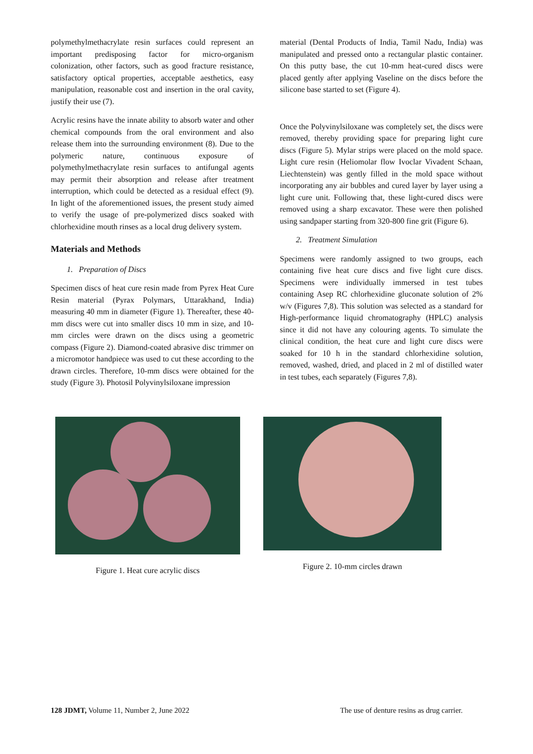polymethylmethacrylate resin surfaces could represent an important predisposing factor for micro-organism colonization, other factors, such as good fracture resistance, satisfactory optical properties, acceptable aesthetics, easy manipulation, reasonable cost and insertion in the oral cavity, justify their use (7).
Acrylic resins have the innate ability to absorb water and other chemical compounds from the oral environment and also release them into the surrounding environment (8). Due to the polymeric nature, continuous exposure of polymethylmethacrylate resin surfaces to antifungal agents may permit their absorption and release after treatment interruption, which could be detected as a residual effect (9). In light of the aforementioned issues, the present study aimed to verify the usage of pre-polymerized discs soaked with chlorhexidine mouth rinses as a local drug delivery system.
Materials and Methods
1. Preparation of Discs
Specimen discs of heat cure resin made from Pyrex Heat Cure Resin material (Pyrax Polymars, Uttarakhand, India) measuring 40 mm in diameter (Figure 1). Thereafter, these 40-mm discs were cut into smaller discs 10 mm in size, and 10-mm circles were drawn on the discs using a geometric compass (Figure 2). Diamond-coated abrasive disc trimmer on a micromotor handpiece was used to cut these according to the drawn circles. Therefore, 10-mm discs were obtained for the study (Figure 3). Photosil Polyvinylsiloxane impression
material (Dental Products of India, Tamil Nadu, India) was manipulated and pressed onto a rectangular plastic container. On this putty base, the cut 10-mm heat-cured discs were placed gently after applying Vaseline on the discs before the silicone base started to set (Figure 4).
Once the Polyvinylsiloxane was completely set, the discs were removed, thereby providing space for preparing light cure discs (Figure 5). Mylar strips were placed on the mold space. Light cure resin (Heliomolar flow Ivoclar Vivadent Schaan, Liechtenstein) was gently filled in the mold space without incorporating any air bubbles and cured layer by layer using a light cure unit. Following that, these light-cured discs were removed using a sharp excavator. These were then polished using sandpaper starting from 320-800 fine grit (Figure 6).
2. Treatment Simulation
Specimens were randomly assigned to two groups, each containing five heat cure discs and five light cure discs. Specimens were individually immersed in test tubes containing Asep RC chlorhexidine gluconate solution of 2% w/v (Figures 7,8). This solution was selected as a standard for High-performance liquid chromatography (HPLC) analysis since it did not have any colouring agents. To simulate the clinical condition, the heat cure and light cure discs were soaked for 10 h in the standard chlorhexidine solution, removed, washed, dried, and placed in 2 ml of distilled water in test tubes, each separately (Figures 7,8).
Figure 1. Heat cure acrylic discs Figure 2. 10-mm circles drawn
128 JDMT, Volume 11, Number 2, June 2022 The use of denture resins as drug carrier.